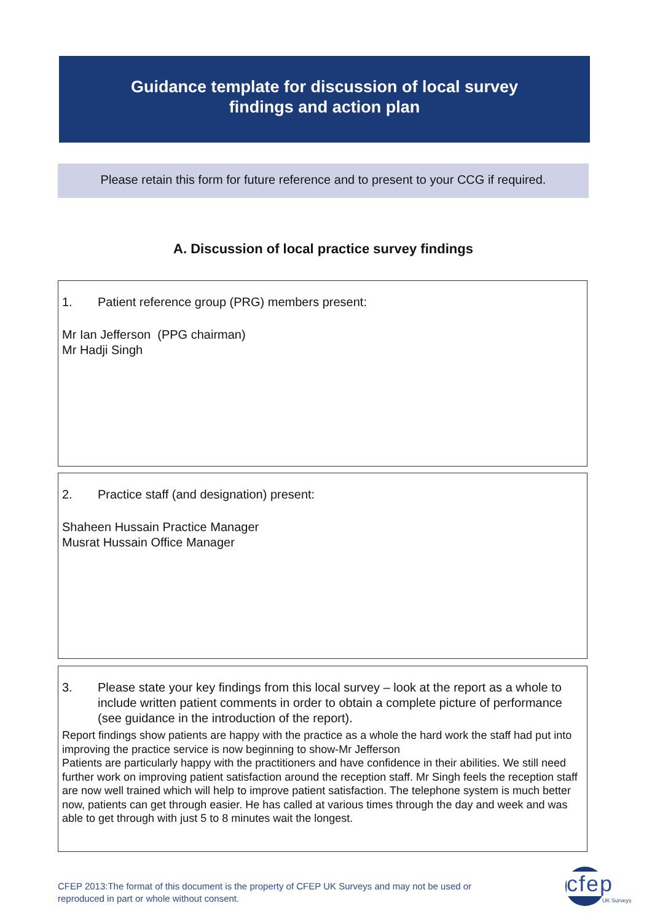Guidance template for discussion of local survey
findings and action plan
Please retain this form for future reference and to present to your CCG if required.
A. Discussion of local practice survey findings
1. Patient reference group (PRG) members present:
Mr Ian Jefferson (PPG chairman)
Mr Hadji Singh
2. Practice staff (and designation) present:
Shaheen Hussain Practice Manager
Musrat Hussain Office Manager
3. Please state your key findings from this local survey – look at the report as a whole to include written patient comments in order to obtain a complete picture of performance (see guidance in the introduction of the report).
Report findings show patients are happy with the practice as a whole the hard work the staff had put into improving the practice service is now beginning to show-Mr Jefferson
Patients are particularly happy with the practitioners and have confidence in their abilities. We still need further work on improving patient satisfaction around the reception staff. Mr Singh feels the reception staff are now well trained which will help to improve patient satisfaction. The telephone system is much better now, patients can get through easier. He has called at various times through the day and week and was able to get through with just 5 to 8 minutes wait the longest.
CFEP 2013:The format of this document is the property of CFEP UK Surveys and may not be used or
reproduced in part or whole without consent.
cfep
UK Surveys